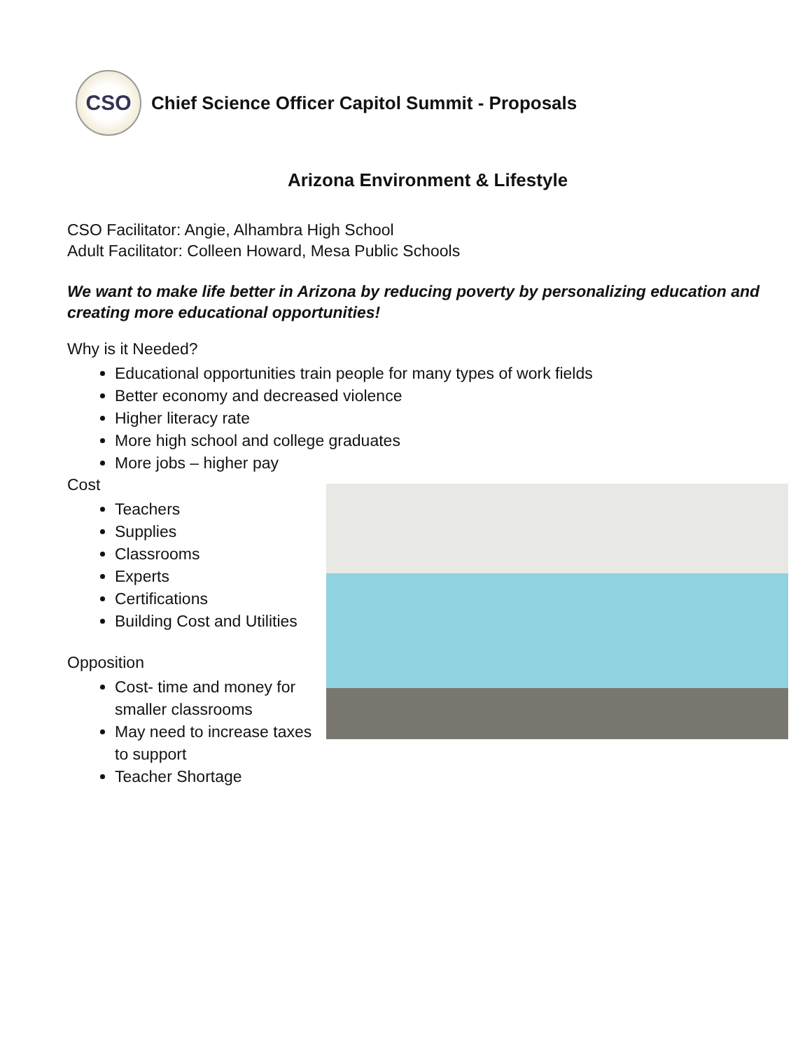CSO
Chief Science Officer Capitol Summit - Proposals
Arizona Environment & Lifestyle
CSO Facilitator: Angie, Alhambra High School
Adult Facilitator: Colleen Howard, Mesa Public Schools
We want to make life better in Arizona by reducing poverty by personalizing education and creating more educational opportunities!
Why is it Needed?
Educational opportunities train people for many types of work fields
Better economy and decreased violence
Higher literacy rate
More high school and college graduates
More jobs – higher pay
Cost
Teachers
Supplies
Classrooms
Experts
Certifications
Building Cost and Utilities
Opposition
Cost- time and money for smaller classrooms
May need to increase taxes to support
Teacher Shortage